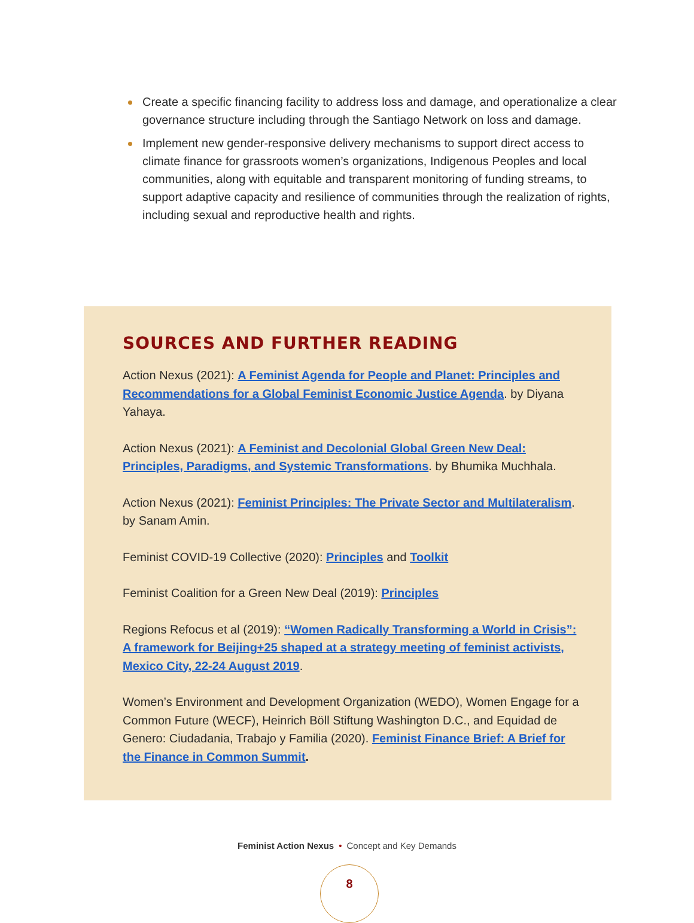Create a specific financing facility to address loss and damage, and operationalize a clear governance structure including through the Santiago Network on loss and damage.
Implement new gender-responsive delivery mechanisms to support direct access to climate finance for grassroots women’s organizations, Indigenous Peoples and local communities, along with equitable and transparent monitoring of funding streams, to support adaptive capacity and resilience of communities through the realization of rights, including sexual and reproductive health and rights.
SOURCES AND FURTHER READING
Action Nexus (2021): A Feminist Agenda for People and Planet: Principles and Recommendations for a Global Feminist Economic Justice Agenda. by Diyana Yahaya.
Action Nexus (2021): A Feminist and Decolonial Global Green New Deal: Principles, Paradigms, and Systemic Transformations. by Bhumika Muchhala.
Action Nexus (2021): Feminist Principles: The Private Sector and Multilateralism. by Sanam Amin.
Feminist COVID-19 Collective (2020): Principles and Toolkit
Feminist Coalition for a Green New Deal (2019): Principles
Regions Refocus et al (2019): “Women Radically Transforming a World in Crisis”: A framework for Beijing+25 shaped at a strategy meeting of feminist activists, Mexico City, 22-24 August 2019.
Women’s Environment and Development Organization (WEDO), Women Engage for a Common Future (WECF), Heinrich Böll Stiftung Washington D.C., and Equidad de Genero: Ciudadania, Trabajo y Familia (2020). Feminist Finance Brief: A Brief for the Finance in Common Summit.
Feminist Action Nexus • Concept and Key Demands
8